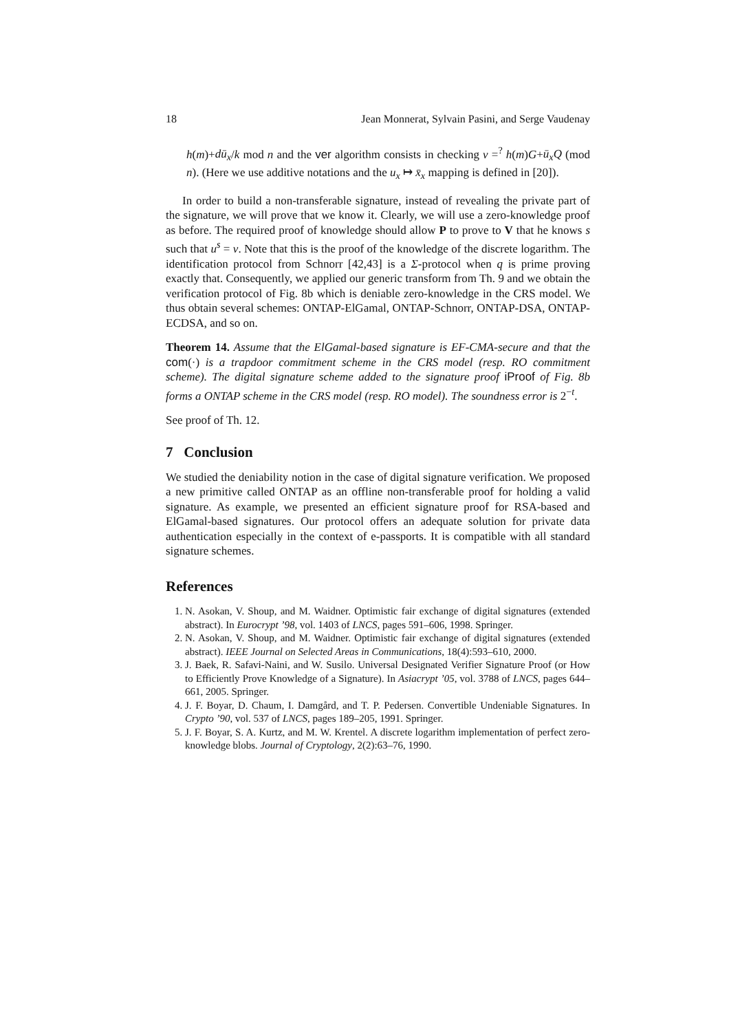18 Jean Monnerat, Sylvain Pasini, and Serge Vaudenay
h(m)+dū<sub>x</sub>/k mod n and the ver algorithm consists in checking v =<sup>?</sup> h(m)G+ū<sub>x</sub>Q (mod n). (Here we use additive notations and the u<sub>x</sub> ↦ x̄<sub>x</sub> mapping is defined in [20]).
In order to build a non-transferable signature, instead of revealing the private part of the signature, we will prove that we know it. Clearly, we will use a zero-knowledge proof as before. The required proof of knowledge should allow P to prove to V that he knows s such that u<sup>s</sup> = v. Note that this is the proof of the knowledge of the discrete logarithm. The identification protocol from Schnorr [42,43] is a Σ-protocol when q is prime proving exactly that. Consequently, we applied our generic transform from Th. 9 and we obtain the verification protocol of Fig. 8b which is deniable zero-knowledge in the CRS model. We thus obtain several schemes: ONTAP-ElGamal, ONTAP-Schnorr, ONTAP-DSA, ONTAP-ECDSA, and so on.
Theorem 14. Assume that the ElGamal-based signature is EF-CMA-secure and that the com(·) is a trapdoor commitment scheme in the CRS model (resp. RO commitment scheme). The digital signature scheme added to the signature proof iProof of Fig. 8b forms a ONTAP scheme in the CRS model (resp. RO model). The soundness error is 2<sup>−t</sup>.
See proof of Th. 12.
7 Conclusion
We studied the deniability notion in the case of digital signature verification. We proposed a new primitive called ONTAP as an offline non-transferable proof for holding a valid signature. As example, we presented an efficient signature proof for RSA-based and ElGamal-based signatures. Our protocol offers an adequate solution for private data authentication especially in the context of e-passports. It is compatible with all standard signature schemes.
References
1. N. Asokan, V. Shoup, and M. Waidner. Optimistic fair exchange of digital signatures (extended abstract). In Eurocrypt ’98, vol. 1403 of LNCS, pages 591–606, 1998. Springer.
2. N. Asokan, V. Shoup, and M. Waidner. Optimistic fair exchange of digital signatures (extended abstract). IEEE Journal on Selected Areas in Communications, 18(4):593–610, 2000.
3. J. Baek, R. Safavi-Naini, and W. Susilo. Universal Designated Verifier Signature Proof (or How to Efficiently Prove Knowledge of a Signature). In Asiacrypt ’05, vol. 3788 of LNCS, pages 644–661, 2005. Springer.
4. J. F. Boyar, D. Chaum, I. Damgård, and T. P. Pedersen. Convertible Undeniable Signatures. In Crypto ’90, vol. 537 of LNCS, pages 189–205, 1991. Springer.
5. J. F. Boyar, S. A. Kurtz, and M. W. Krentel. A discrete logarithm implementation of perfect zero-knowledge blobs. Journal of Cryptology, 2(2):63–76, 1990.